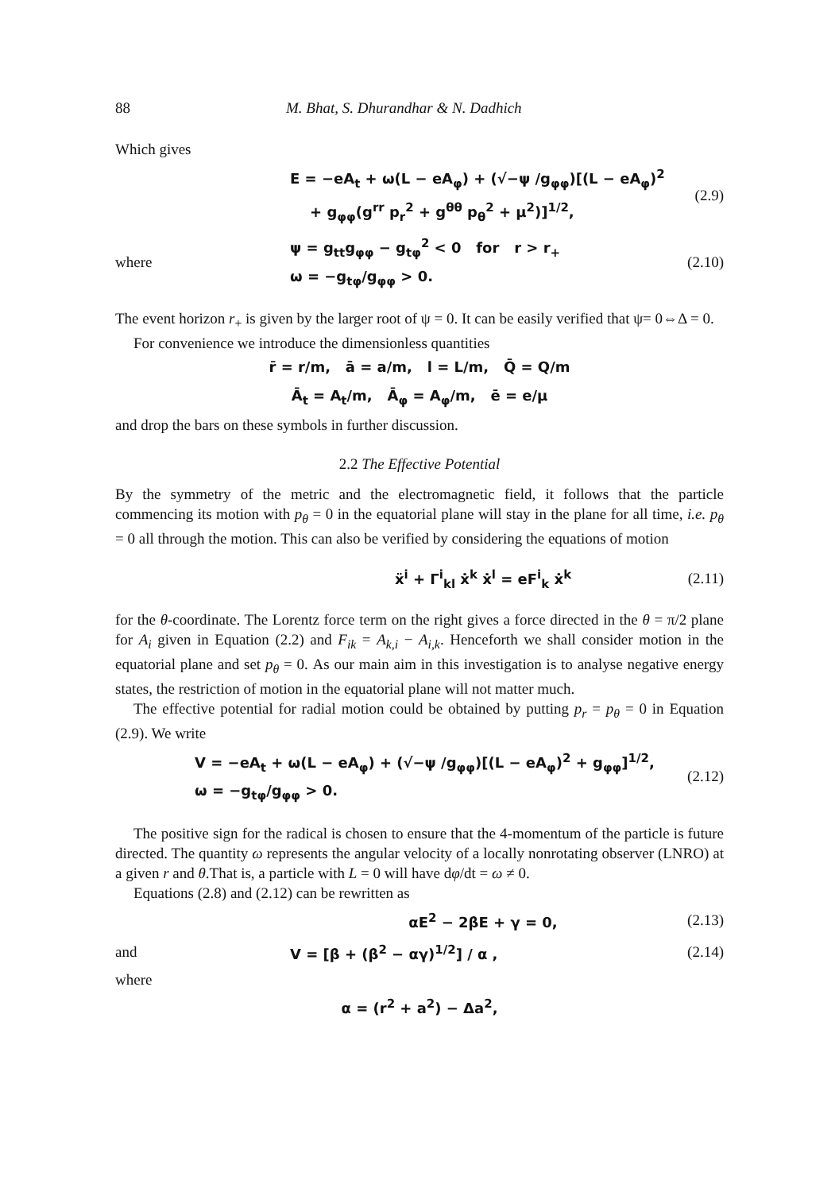88 M. Bhat, S. Dhurandhar & N. Dadhich
Which gives
E = −eA<sub>t</sub> + ω(L − eA<sub>φ</sub>) + (√−ψ /g<sub>φφ</sub>)[(L − eA<sub>φ</sub>)<sup>2</sup>
+ g<sub>φφ</sub>(g<sup>rr</sup> p<sub>r</sub><sup>2</sup> + g<sup>θθ</sup> p<sub>θ</sub><sup>2</sup> + μ<sup>2</sup>)]<sup>1/2</sup>, (2.9)
where ψ = g<sub>tt</sub>g<sub>φφ</sub> − g<sub>tφ</sub><sup>2</sup> < 0 for r > r<sub>+</sub>
ω = −g<sub>tφ</sub>/g<sub>φφ</sub> > 0. (2.10)
The event horizon r<sub>+</sub> is given by the larger root of ψ = 0. It can be easily verified that ψ= 0⇔Δ = 0.
For convenience we introduce the dimensionless quantities
r̄ = r/m, ā = a/m, l = L/m, Q̄ = Q/m
Ā<sub>t</sub> = A<sub>t</sub>/m, Ā<sub>φ</sub> = A<sub>φ</sub>/m, ē = e/μ
and drop the bars on these symbols in further discussion.
2.2 The Effective Potential
By the symmetry of the metric and the electromagnetic field, it follows that the particle commencing its motion with p<sub>θ</sub> = 0 in the equatorial plane will stay in the plane for all time, i.e. p<sub>θ</sub> = 0 all through the motion. This can also be verified by considering the equations of motion
ẍ<sup>i</sup> + Γ<sup>i</sup><sub>kl</sub> ẋ<sup>k</sup> ẋ<sup>l</sup> = eF<sup>i</sup><sub>k</sub> ẋ<sup>k</sup> (2.11)
for the θ-coordinate. The Lorentz force term on the right gives a force directed in the θ = π/2 plane for A<sub>i</sub> given in Equation (2.2) and F<sub>ik</sub> = A<sub>k,i</sub> − A<sub>i,k</sub>. Henceforth we shall consider motion in the equatorial plane and set p<sub>θ</sub> = 0. As our main aim in this investigation is to analyse negative energy states, the restriction of motion in the equatorial plane will not matter much.
The effective potential for radial motion could be obtained by putting p<sub>r</sub> = p<sub>θ</sub> = 0 in Equation (2.9). We write
V = −eA<sub>t</sub> + ω(L − eA<sub>φ</sub>) + (√−ψ /g<sub>φφ</sub>)[(L − eA<sub>φ</sub>)<sup>2</sup> + g<sub>φφ</sub>]<sup>1/2</sup>,
ω = −g<sub>tφ</sub>/g<sub>φφ</sub> > 0. (2.12)
The positive sign for the radical is chosen to ensure that the 4-momentum of the particle is future directed. The quantity ω represents the angular velocity of a locally nonrotating observer (LNRO) at a given r and θ.That is, a particle with L = 0 will have dφ/dt = ω ≠ 0.
Equations (2.8) and (2.12) can be rewritten as
αE<sup>2</sup> − 2βE + γ = 0, (2.13)
and V = [β + (β<sup>2</sup> − αγ)<sup>1/2</sup>] / α , (2.14)
where
α = (r<sup>2</sup> + a<sup>2</sup>) − Δa<sup>2</sup>,